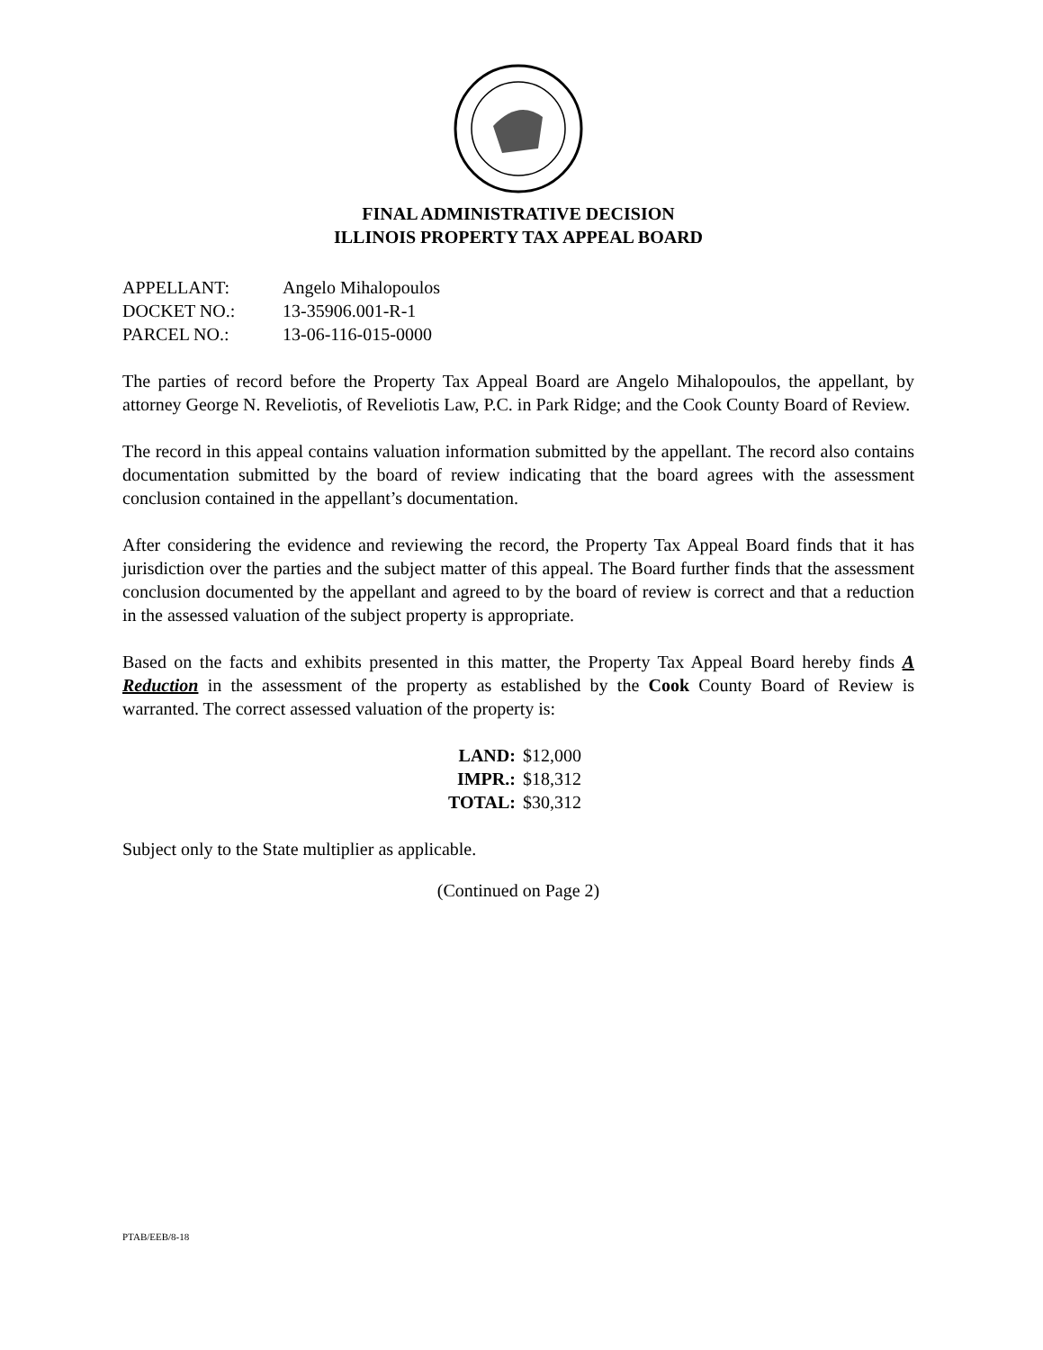FINAL ADMINISTRATIVE DECISION
ILLINOIS PROPERTY TAX APPEAL BOARD
| APPELLANT: | Angelo Mihalopoulos |
| DOCKET NO.: | 13-35906.001-R-1 |
| PARCEL NO.: | 13-06-116-015-0000 |
The parties of record before the Property Tax Appeal Board are Angelo Mihalopoulos, the appellant, by attorney George N. Reveliotis, of Reveliotis Law, P.C. in Park Ridge; and the Cook County Board of Review.
The record in this appeal contains valuation information submitted by the appellant. The record also contains documentation submitted by the board of review indicating that the board agrees with the assessment conclusion contained in the appellant’s documentation.
After considering the evidence and reviewing the record, the Property Tax Appeal Board finds that it has jurisdiction over the parties and the subject matter of this appeal. The Board further finds that the assessment conclusion documented by the appellant and agreed to by the board of review is correct and that a reduction in the assessed valuation of the subject property is appropriate.
Based on the facts and exhibits presented in this matter, the Property Tax Appeal Board hereby finds A Reduction in the assessment of the property as established by the Cook County Board of Review is warranted. The correct assessed valuation of the property is:
| LAND: | $12,000 |
| IMPR.: | $18,312 |
| TOTAL: | $30,312 |
Subject only to the State multiplier as applicable.
(Continued on Page 2)
PTAB/EEB/8-18